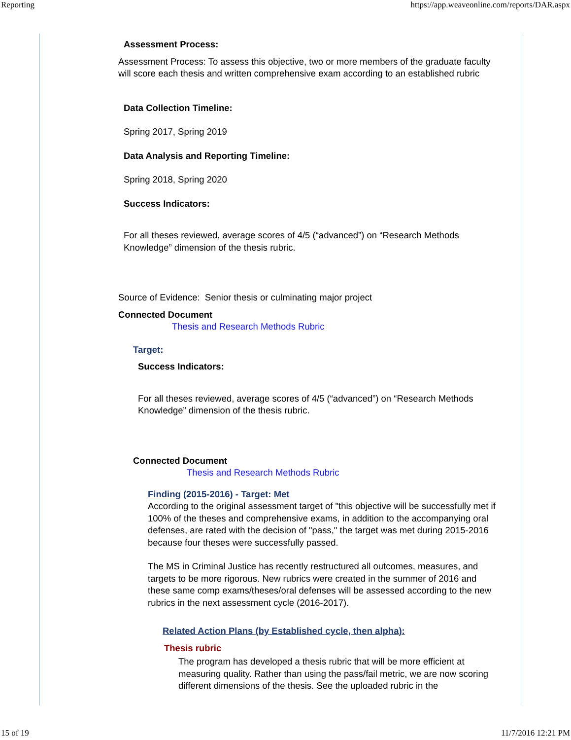Reporting https://app.weaveonline.com/reports/DAR.aspx
Assessment Process:
Assessment Process: To assess this objective, two or more members of the graduate faculty will score each thesis and written comprehensive exam according to an established rubric
Data Collection Timeline:
Spring 2017, Spring 2019
Data Analysis and Reporting Timeline:
Spring 2018, Spring 2020
Success Indicators:
For all theses reviewed, average scores of 4/5 (“advanced”) on “Research Methods Knowledge” dimension of the thesis rubric.
Source of Evidence: Senior thesis or culminating major project
Connected Document
Thesis and Research Methods Rubric
Target:
Success Indicators:
For all theses reviewed, average scores of 4/5 (“advanced”) on “Research Methods Knowledge” dimension of the thesis rubric.
Connected Document
Thesis and Research Methods Rubric
Finding (2015-2016) - Target: Met
According to the original assessment target of "this objective will be successfully met if 100% of the theses and comprehensive exams, in addition to the accompanying oral defenses, are rated with the decision of "pass," the target was met during 2015-2016 because four theses were successfully passed.
The MS in Criminal Justice has recently restructured all outcomes, measures, and targets to be more rigorous. New rubrics were created in the summer of 2016 and these same comp exams/theses/oral defenses will be assessed according to the new rubrics in the next assessment cycle (2016-2017).
Related Action Plans (by Established cycle, then alpha):
Thesis rubric
The program has developed a thesis rubric that will be more efficient at measuring quality. Rather than using the pass/fail metric, we are now scoring different dimensions of the thesis. See the uploaded rubric in the
15 of 19 11/7/2016 12:21 PM